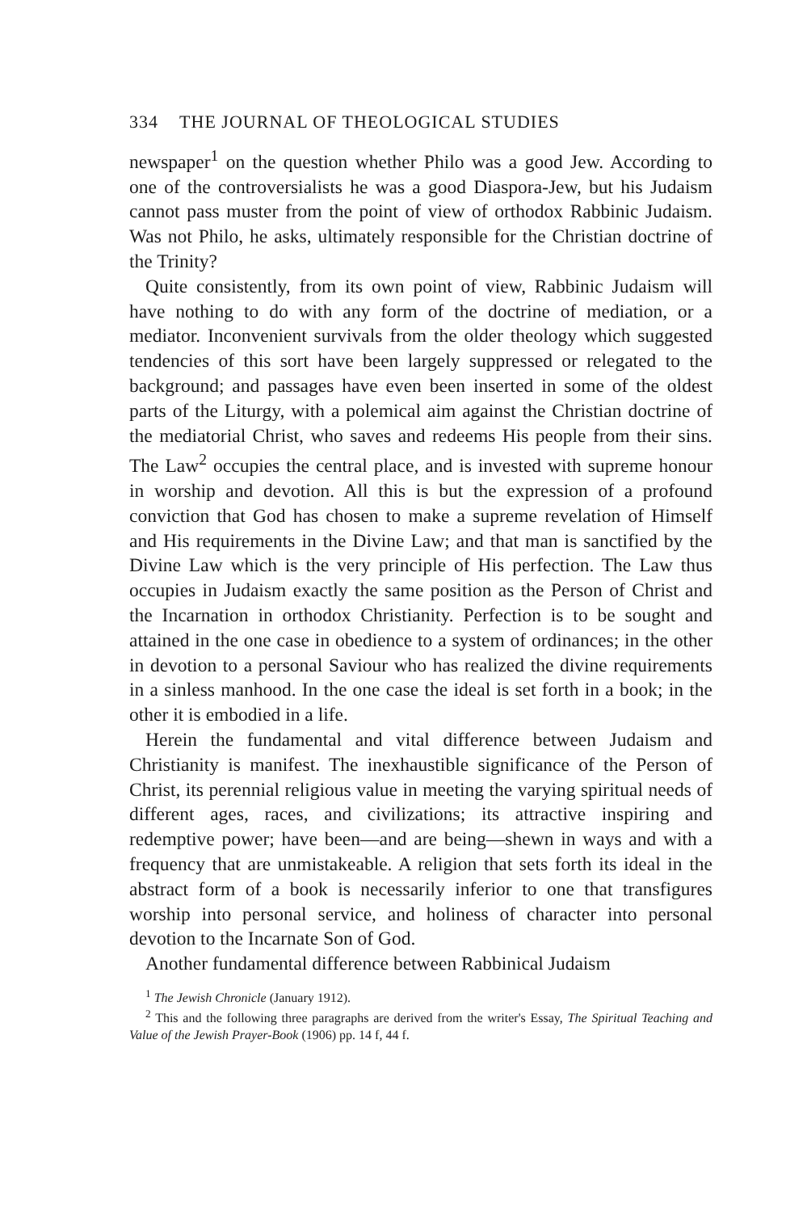334 THE JOURNAL OF THEOLOGICAL STUDIES
newspaper<sup>1</sup> on the question whether Philo was a good Jew. According to one of the controversialists he was a good Diaspora-Jew, but his Judaism cannot pass muster from the point of view of orthodox Rabbinic Judaism. Was not Philo, he asks, ultimately responsible for the Christian doctrine of the Trinity?
Quite consistently, from its own point of view, Rabbinic Judaism will have nothing to do with any form of the doctrine of mediation, or a mediator. Inconvenient survivals from the older theology which suggested tendencies of this sort have been largely suppressed or relegated to the background; and passages have even been inserted in some of the oldest parts of the Liturgy, with a polemical aim against the Christian doctrine of the mediatorial Christ, who saves and redeems His people from their sins. The Law<sup>2</sup> occupies the central place, and is invested with supreme honour in worship and devotion. All this is but the expression of a profound conviction that God has chosen to make a supreme revelation of Himself and His requirements in the Divine Law; and that man is sanctified by the Divine Law which is the very principle of His perfection. The Law thus occupies in Judaism exactly the same position as the Person of Christ and the Incarnation in orthodox Christianity. Perfection is to be sought and attained in the one case in obedience to a system of ordinances; in the other in devotion to a personal Saviour who has realized the divine requirements in a sinless manhood. In the one case the ideal is set forth in a book; in the other it is embodied in a life.
Herein the fundamental and vital difference between Judaism and Christianity is manifest. The inexhaustible significance of the Person of Christ, its perennial religious value in meeting the varying spiritual needs of different ages, races, and civilizations; its attractive inspiring and redemptive power; have been—and are being—shewn in ways and with a frequency that are unmistakeable. A religion that sets forth its ideal in the abstract form of a book is necessarily inferior to one that transfigures worship into personal service, and holiness of character into personal devotion to the Incarnate Son of God.
Another fundamental difference between Rabbinical Judaism
<sup>1</sup> The Jewish Chronicle (January 1912).
<sup>2</sup> This and the following three paragraphs are derived from the writer's Essay, The Spiritual Teaching and Value of the Jewish Prayer-Book (1906) pp. 14 f, 44 f.